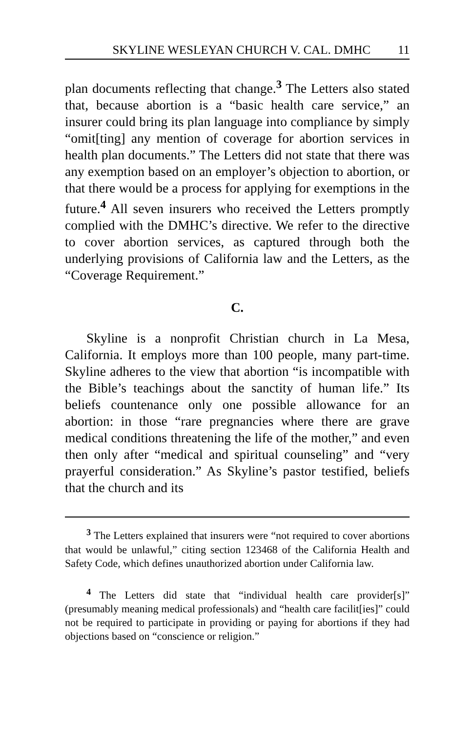SKYLINE WESLEYAN CHURCH V. CAL. DMHC 11
plan documents reflecting that change.<sup>3</sup> The Letters also stated that, because abortion is a “basic health care service,” an insurer could bring its plan language into compliance by simply “omit[ting] any mention of coverage for abortion services in health plan documents.” The Letters did not state that there was any exemption based on an employer’s objection to abortion, or that there would be a process for applying for exemptions in the future.<sup>4</sup> All seven insurers who received the Letters promptly complied with the DMHC’s directive. We refer to the directive to cover abortion services, as captured through both the underlying provisions of California law and the Letters, as the “Coverage Requirement.”
C.
Skyline is a nonprofit Christian church in La Mesa, California. It employs more than 100 people, many part-time. Skyline adheres to the view that abortion “is incompatible with the Bible’s teachings about the sanctity of human life.” Its beliefs countenance only one possible allowance for an abortion: in those “rare pregnancies where there are grave medical conditions threatening the life of the mother,” and even then only after “medical and spiritual counseling” and “very prayerful consideration.” As Skyline’s pastor testified, beliefs that the church and its
<sup>3</sup> The Letters explained that insurers were “not required to cover abortions that would be unlawful,” citing section 123468 of the California Health and Safety Code, which defines unauthorized abortion under California law.
<sup>4</sup> The Letters did state that “individual health care provider[s]” (presumably meaning medical professionals) and “health care facilit[ies]” could not be required to participate in providing or paying for abortions if they had objections based on “conscience or religion.”